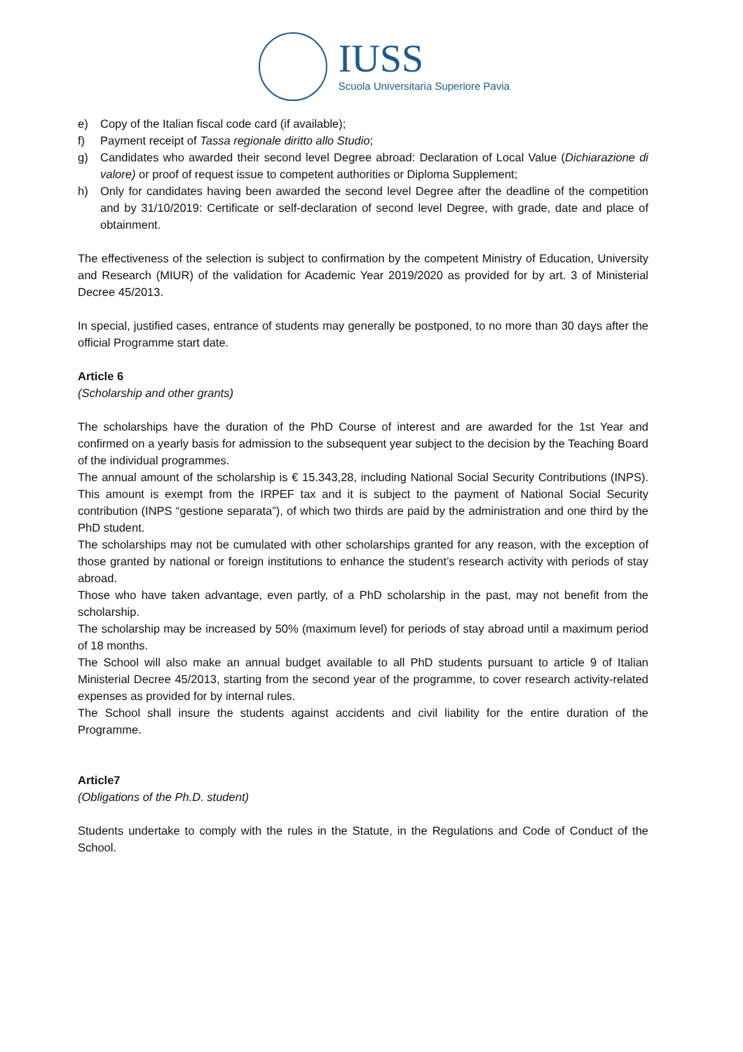IUSS
Scuola Universitaria Superiore Pavia
e) Copy of the Italian fiscal code card (if available);
f) Payment receipt of Tassa regionale diritto allo Studio;
g) Candidates who awarded their second level Degree abroad: Declaration of Local Value (Dichiarazione di valore) or proof of request issue to competent authorities or Diploma Supplement;
h) Only for candidates having been awarded the second level Degree after the deadline of the competition and by 31/10/2019: Certificate or self-declaration of second level Degree, with grade, date and place of obtainment.
The effectiveness of the selection is subject to confirmation by the competent Ministry of Education, University and Research (MIUR) of the validation for Academic Year 2019/2020 as provided for by art. 3 of Ministerial Decree 45/2013.
In special, justified cases, entrance of students may generally be postponed, to no more than 30 days after the official Programme start date.
Article 6
(Scholarship and other grants)
The scholarships have the duration of the PhD Course of interest and are awarded for the 1st Year and confirmed on a yearly basis for admission to the subsequent year subject to the decision by the Teaching Board of the individual programmes.
The annual amount of the scholarship is € 15.343,28, including National Social Security Contributions (INPS). This amount is exempt from the IRPEF tax and it is subject to the payment of National Social Security contribution (INPS “gestione separata”), of which two thirds are paid by the administration and one third by the PhD student.
The scholarships may not be cumulated with other scholarships granted for any reason, with the exception of those granted by national or foreign institutions to enhance the student’s research activity with periods of stay abroad.
Those who have taken advantage, even partly, of a PhD scholarship in the past, may not benefit from the scholarship.
The scholarship may be increased by 50% (maximum level) for periods of stay abroad until a maximum period of 18 months.
The School will also make an annual budget available to all PhD students pursuant to article 9 of Italian Ministerial Decree 45/2013, starting from the second year of the programme, to cover research activity-related expenses as provided for by internal rules.
The School shall insure the students against accidents and civil liability for the entire duration of the Programme.
Article7
(Obligations of the Ph.D. student)
Students undertake to comply with the rules in the Statute, in the Regulations and Code of Conduct of the School.